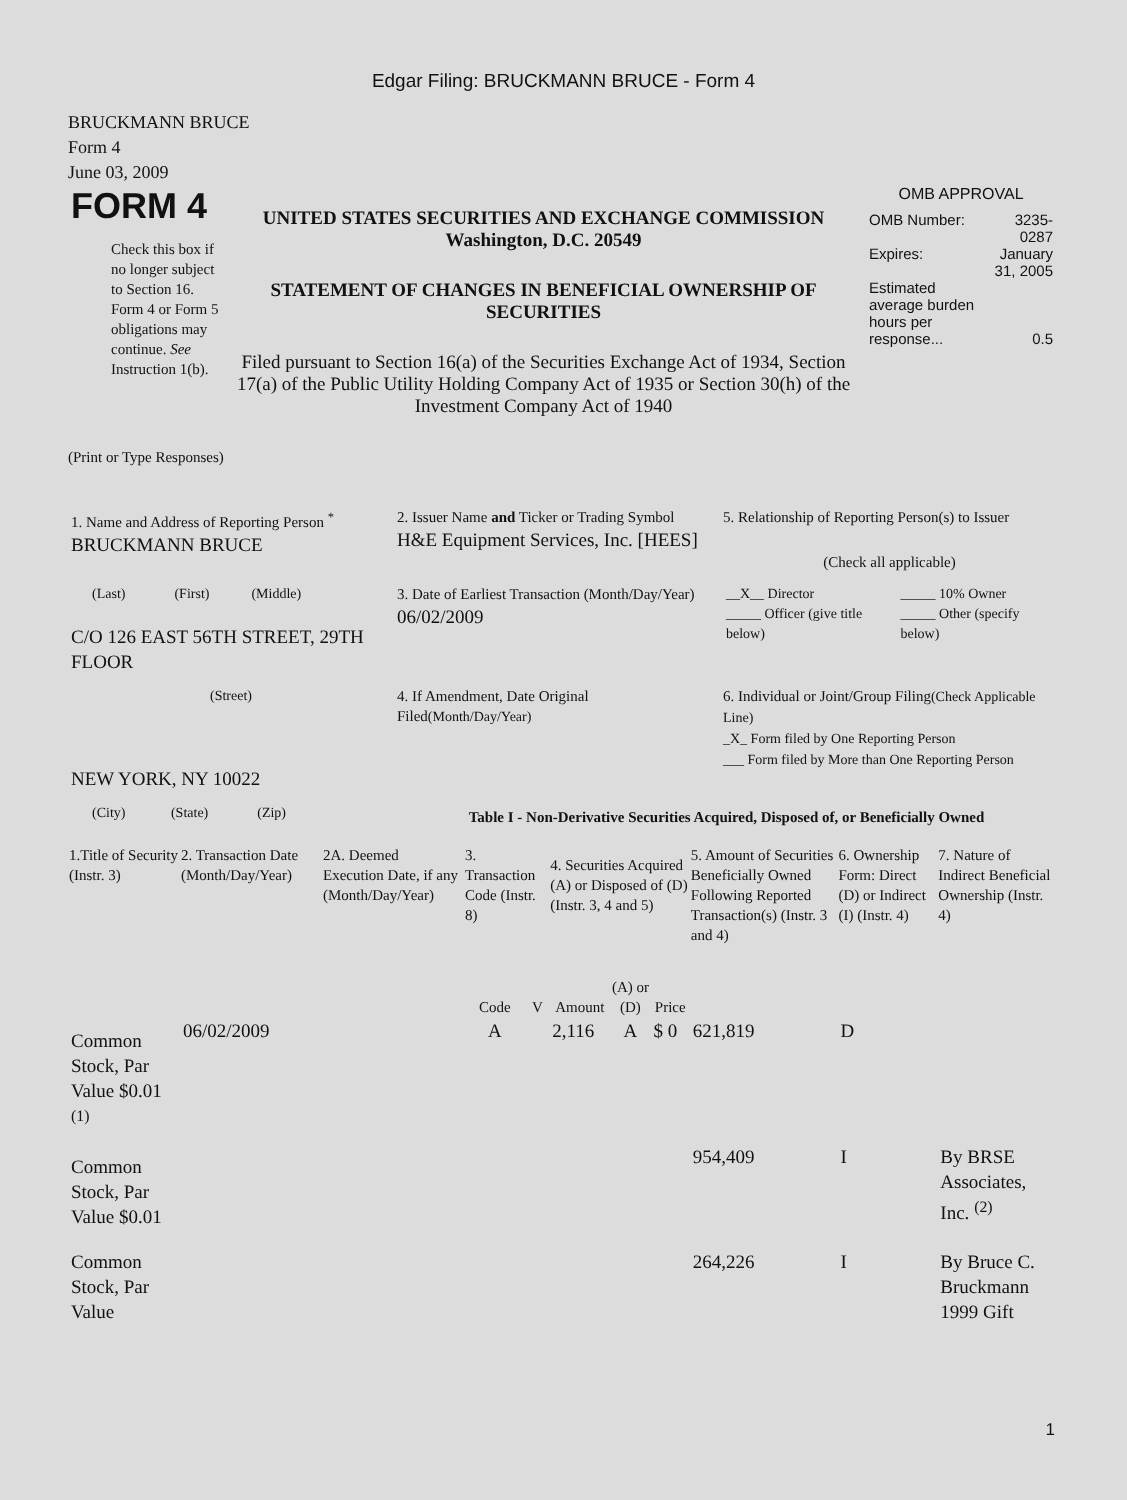Edgar Filing: BRUCKMANN BRUCE - Form 4
BRUCKMANN BRUCE
Form 4
June 03, 2009
| FORM 4 Check this box if no longer subject to Section 16. Form 4 or Form 5 obligations may continue. See Instruction 1(b). | UNITED STATES SECURITIES AND EXCHANGE COMMISSION Washington, D.C. 20549 STATEMENT OF CHANGES IN BENEFICIAL OWNERSHIP OF SECURITIES Filed pursuant to Section 16(a) of the Securities Exchange Act of 1934, Section 17(a) of the Public Utility Holding Company Act of 1935 or Section 30(h) of the Investment Company Act of 1940 | OMB APPROVAL / OMB Number: / 3235-0287 / / Expires: / January 31, 2005 / / Estimated average burden hours per response... / 0.5 / |
(Print or Type Responses)
| 1. Name and Address of Reporting Person <sup>*</sup> BRUCKMANN BRUCE | 2. Issuer Name and Ticker or Trading Symbol H&E Equipment Services, Inc. [HEES] | 5. Relationship of Reporting Person(s) to Issuer (Check all applicable) |
| (Last) (First) (Middle) C/O 126 EAST 56TH STREET, 29TH FLOOR | 3. Date of Earliest Transaction (Month/Day/Year) 06/02/2009 | / __X__ Director _____ Officer (give title below) / _____ 10% Owner _____ Other (specify below) / |
| (Street) NEW YORK, NY 10022 | 4. If Amendment, Date Original Filed (Month/Day/Year) | 6. Individual or Joint/Group Filing (Check Applicable Line) _X_ Form filed by One Reporting Person ___ Form filed by More than One Reporting Person |
| (City) (State) (Zip) | Table I - Non-Derivative Securities Acquired, Disposed of, or Beneficially Owned | |
| 1.Title of Security (Instr. 3) | 2. Transaction Date (Month/Day/Year) | 2A. Deemed Execution Date, if any (Month/Day/Year) | 3. Transaction Code (Instr. 8) | | 4. Securities Acquired (A) or Disposed of (D) (Instr. 3, 4 and 5) | | | 5. Amount of Securities Beneficially Owned Following Reported Transaction(s) (Instr. 3 and 4) | 6. Ownership Form: Direct (D) or Indirect (I) (Instr. 4) | 7. Nature of Indirect Beneficial Ownership (Instr. 4) |
| --- | --- | --- | --- | --- | --- | --- | --- | --- | --- | --- |
| | | | Code | V | Amount | (A) or (D) | Price | | | |
| Common Stock, Par Value $0.01 <sup>(1)</sup> | 06/02/2009 | | A | | 2,116 | A | $ 0 | 621,819 | D | |
| Common Stock, Par Value $0.01 | | | | | | | | 954,409 | I | By BRSE Associates, Inc. <sup>(2)</sup> |
| Common Stock, Par Value | | | | | | | | 264,226 | I | By Bruce C. Bruckmann 1999 Gift |
1